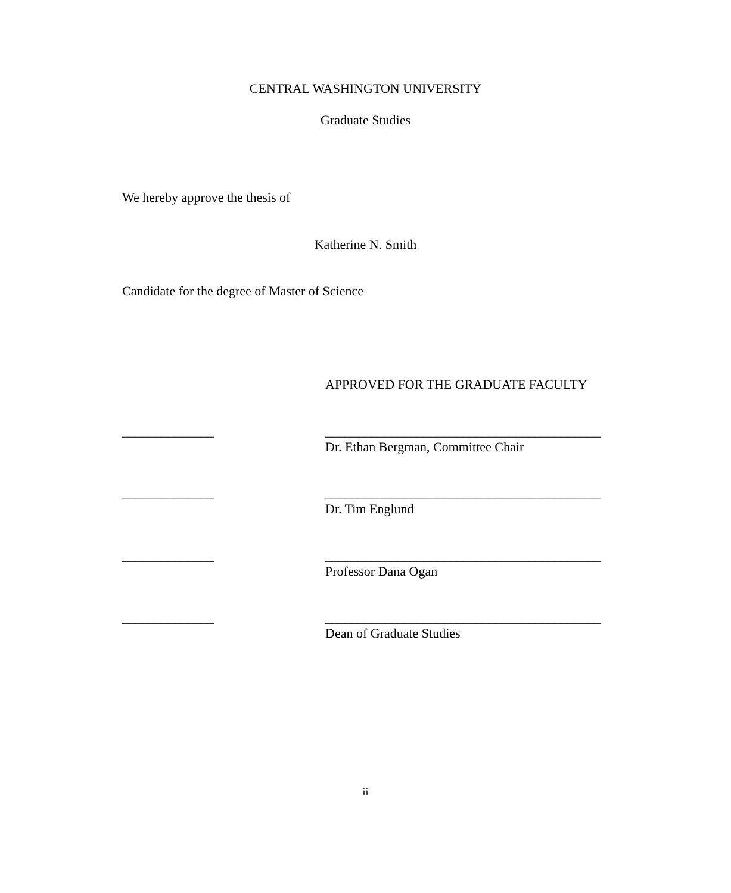CENTRAL WASHINGTON UNIVERSITY
Graduate Studies
We hereby approve the thesis of
Katherine N. Smith
Candidate for the degree of Master of Science
APPROVED FOR THE GRADUATE FACULTY
______________
__________________________________________
Dr. Ethan Bergman, Committee Chair
______________
__________________________________________
Dr. Tim Englund
______________
__________________________________________
Professor Dana Ogan
______________
__________________________________________
Dean of Graduate Studies
ii